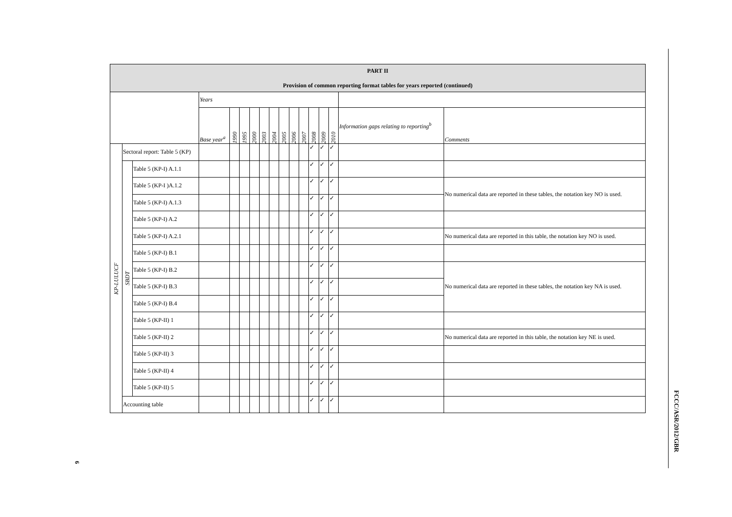| PART II Provision of common reporting format tables for years reported (continued) | | | | | | | | | | | | | | | | |
| --- | --- | --- | --- | --- | --- | --- | --- | --- | --- | --- | --- | --- | --- | --- | --- | --- |
| | | | Years | | | | | | | | | | | | | |
| | | | Base year<sup>a</sup> | 1990 | 1995 | 2000 | 2003 | 2004 | 2005 | 2006 | 2007 | 2008 | 2009 | 2010 | Information gaps relating to reporting<sup>b</sup> | Comments |
| KP-LULUCF | Sectoral report: Table 5 (KP) | | | | | | | | | | | ✓ | ✓ | ✓ | | |
| | SBDT | Table 5 (KP-I) A.1.1 | | | | | | | | | | ✓ | ✓ | ✓ | | |
| | | Table 5 (KP-I )A.1.2 | | | | | | | | | | ✓ | ✓ | ✓ | | No numerical data are reported in these tables, the notation key NO is used. |
| | | Table 5 (KP-I) A.1.3 | | | | | | | | | | ✓ | ✓ | ✓ | | |
| | | Table 5 (KP-I) A.2 | | | | | | | | | | ✓ | ✓ | ✓ | | |
| | | Table 5 (KP-I) A.2.1 | | | | | | | | | | ✓ | ✓ | ✓ | | No numerical data are reported in this table, the notation key NO is used. |
| | | Table 5 (KP-I) B.1 | | | | | | | | | | ✓ | ✓ | ✓ | | |
| | | Table 5 (KP-I) B.2 | | | | | | | | | | ✓ | ✓ | ✓ | | No numerical data are reported in these tables, the notation key NA is used. |
| | | Table 5 (KP-I) B.3 | | | | | | | | | | ✓ | ✓ | ✓ | | |
| | | Table 5 (KP-I) B.4 | | | | | | | | | | ✓ | ✓ | ✓ | | |
| | | Table 5 (KP-II) 1 | | | | | | | | | | ✓ | ✓ | ✓ | | |
| | | Table 5 (KP-II) 2 | | | | | | | | | | ✓ | ✓ | ✓ | | No numerical data are reported in this table, the notation key NE is used. |
| | | Table 5 (KP-II) 3 | | | | | | | | | | ✓ | ✓ | ✓ | | |
| | | Table 5 (KP-II) 4 | | | | | | | | | | ✓ | ✓ | ✓ | | |
| | | Table 5 (KP-II) 5 | | | | | | | | | | ✓ | ✓ | ✓ | | |
| | Accounting table | | | | | | | | | | | ✓ | ✓ | ✓ | | |
FCCC/ASR/2012/GBR
6